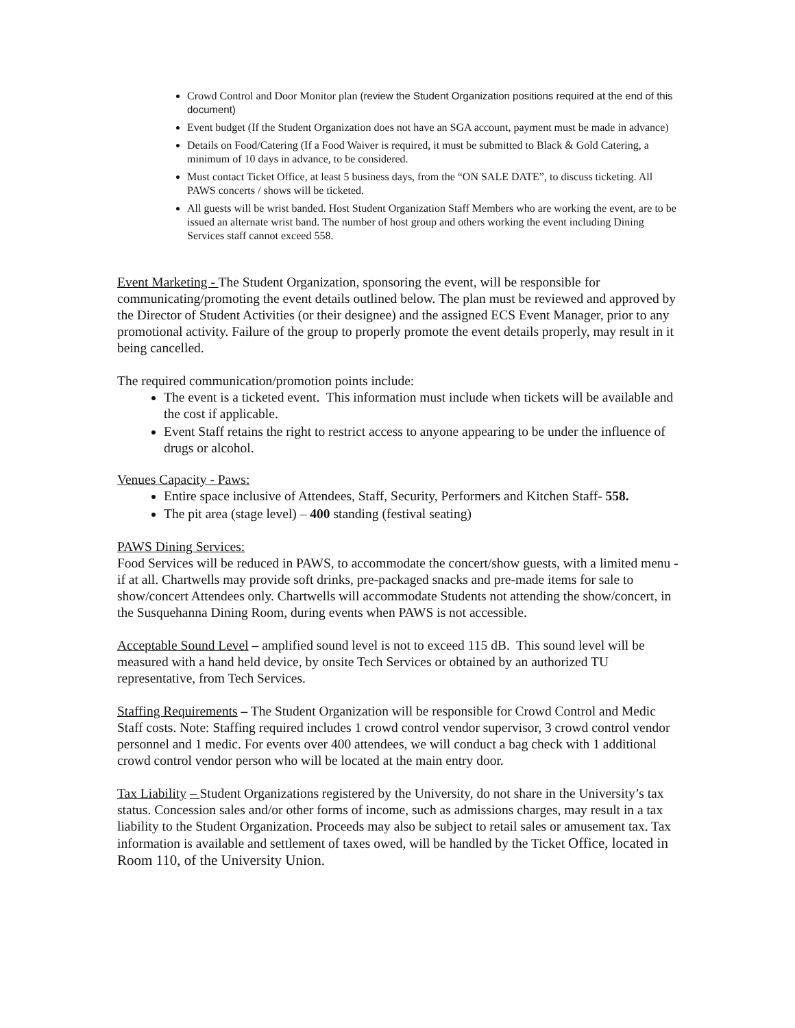Crowd Control and Door Monitor plan (review the Student Organization positions required at the end of this document)
Event budget (If the Student Organization does not have an SGA account, payment must be made in advance)
Details on Food/Catering (If a Food Waiver is required, it must be submitted to Black & Gold Catering, a minimum of 10 days in advance, to be considered.
Must contact Ticket Office, at least 5 business days, from the “ON SALE DATE”, to discuss ticketing. All PAWS concerts / shows will be ticketed.
All guests will be wrist banded. Host Student Organization Staff Members who are working the event, are to be issued an alternate wrist band. The number of host group and others working the event including Dining Services staff cannot exceed 558.
Event Marketing - The Student Organization, sponsoring the event, will be responsible for communicating/promoting the event details outlined below. The plan must be reviewed and approved by the Director of Student Activities (or their designee) and the assigned ECS Event Manager, prior to any promotional activity. Failure of the group to properly promote the event details properly, may result in it being cancelled.
The required communication/promotion points include:
The event is a ticketed event. This information must include when tickets will be available and the cost if applicable.
Event Staff retains the right to restrict access to anyone appearing to be under the influence of drugs or alcohol.
Venues Capacity - Paws:
Entire space inclusive of Attendees, Staff, Security, Performers and Kitchen Staff- 558.
The pit area (stage level) – 400 standing (festival seating)
PAWS Dining Services:
Food Services will be reduced in PAWS, to accommodate the concert/show guests, with a limited menu - if at all. Chartwells may provide soft drinks, pre-packaged snacks and pre-made items for sale to show/concert Attendees only. Chartwells will accommodate Students not attending the show/concert, in the Susquehanna Dining Room, during events when PAWS is not accessible.
Acceptable Sound Level – amplified sound level is not to exceed 115 dB. This sound level will be measured with a hand held device, by onsite Tech Services or obtained by an authorized TU representative, from Tech Services.
Staffing Requirements – The Student Organization will be responsible for Crowd Control and Medic Staff costs. Note: Staffing required includes 1 crowd control vendor supervisor, 3 crowd control vendor personnel and 1 medic. For events over 400 attendees, we will conduct a bag check with 1 additional crowd control vendor person who will be located at the main entry door.
Tax Liability – Student Organizations registered by the University, do not share in the University’s tax status. Concession sales and/or other forms of income, such as admissions charges, may result in a tax liability to the Student Organization. Proceeds may also be subject to retail sales or amusement tax. Tax information is available and settlement of taxes owed, will be handled by the Ticket Office, located in Room 110, of the University Union.